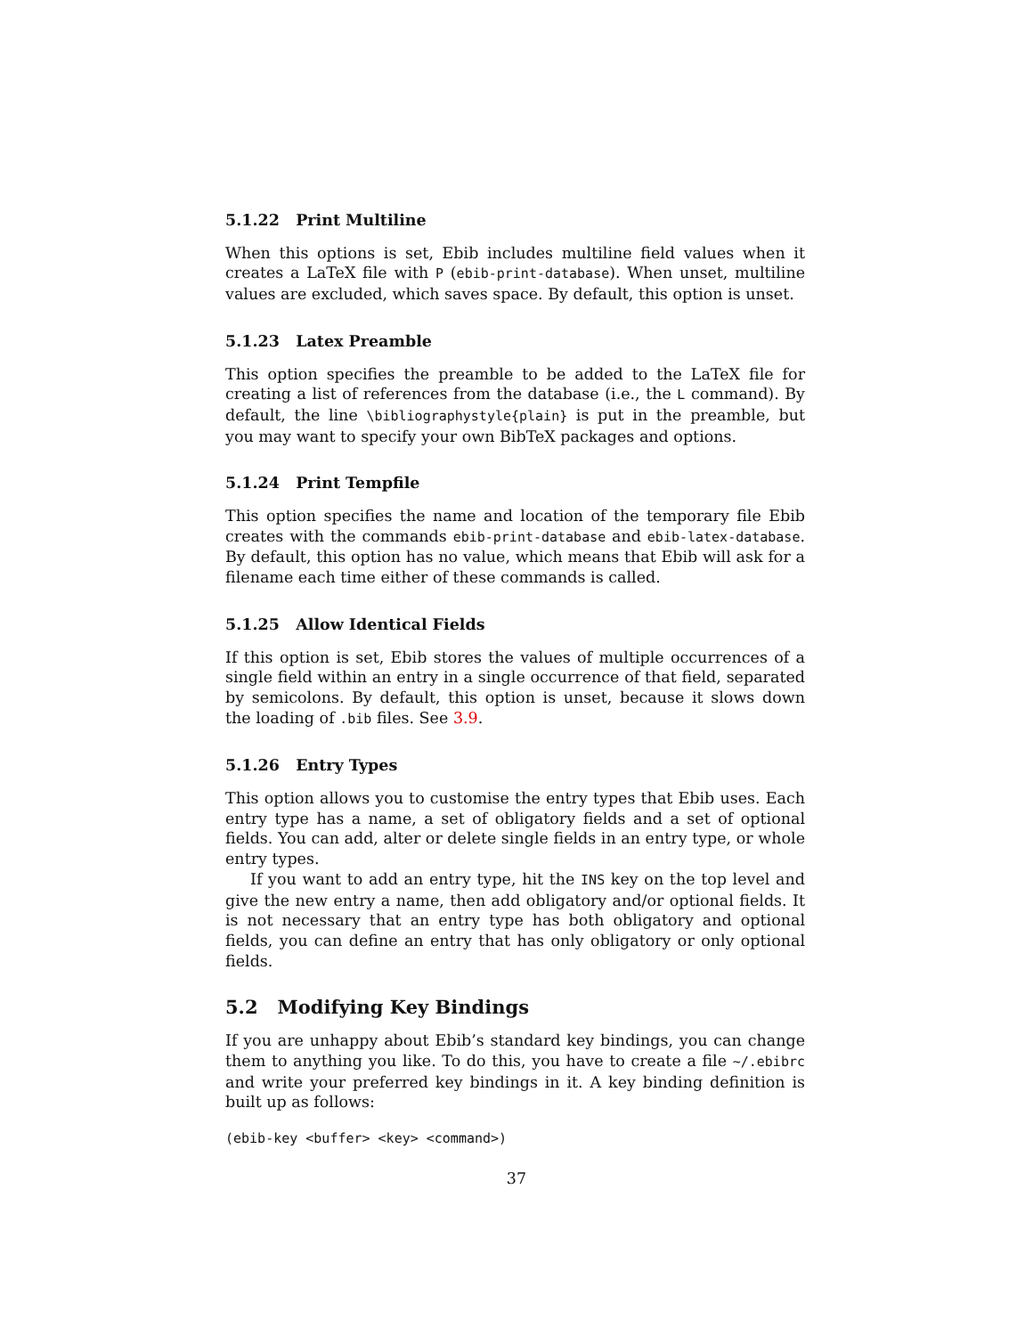5.1.22 Print Multiline
When this options is set, Ebib includes multiline field values when it creates a LaTeX file with P (ebib-print-database). When unset, multiline values are excluded, which saves space. By default, this option is unset.
5.1.23 Latex Preamble
This option specifies the preamble to be added to the LaTeX file for creating a list of references from the database (i.e., the L command). By default, the line \bibliographystyle{plain} is put in the preamble, but you may want to specify your own BibTeX packages and options.
5.1.24 Print Tempfile
This option specifies the name and location of the temporary file Ebib creates with the commands ebib-print-database and ebib-latex-database. By default, this option has no value, which means that Ebib will ask for a filename each time either of these commands is called.
5.1.25 Allow Identical Fields
If this option is set, Ebib stores the values of multiple occurrences of a single field within an entry in a single occurrence of that field, separated by semicolons. By default, this option is unset, because it slows down the loading of .bib files. See 3.9.
5.1.26 Entry Types
This option allows you to customise the entry types that Ebib uses. Each entry type has a name, a set of obligatory fields and a set of optional fields. You can add, alter or delete single fields in an entry type, or whole entry types.
If you want to add an entry type, hit the INS key on the top level and give the new entry a name, then add obligatory and/or optional fields. It is not necessary that an entry type has both obligatory and optional fields, you can define an entry that has only obligatory or only optional fields.
5.2 Modifying Key Bindings
If you are unhappy about Ebib’s standard key bindings, you can change them to anything you like. To do this, you have to create a file ~/.ebibrc and write your preferred key bindings in it. A key binding definition is built up as follows:
(ebib-key <buffer> <key> <command>)
37